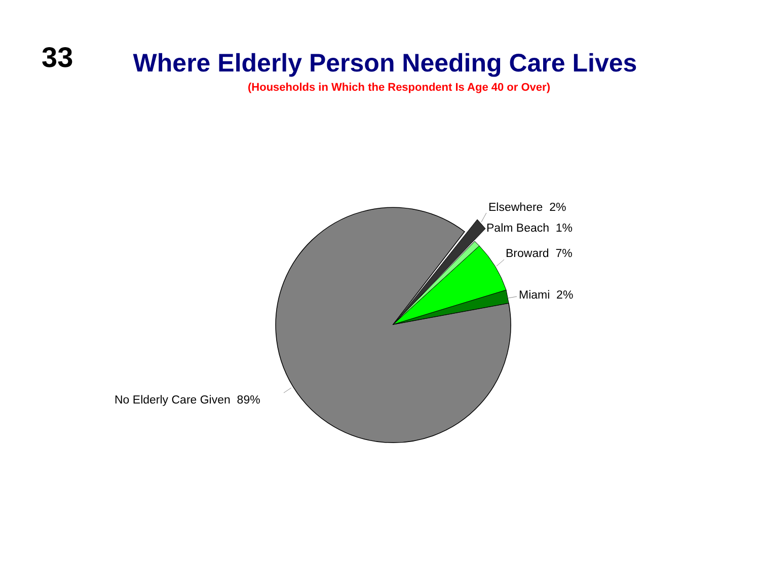33
Where Elderly Person Needing Care Lives
(Households in Which the Respondent Is Age 40 or Over)
Elsewhere 2%
Palm Beach 1%
Broward 7%
Miami 2%
No Elderly Care Given 89%